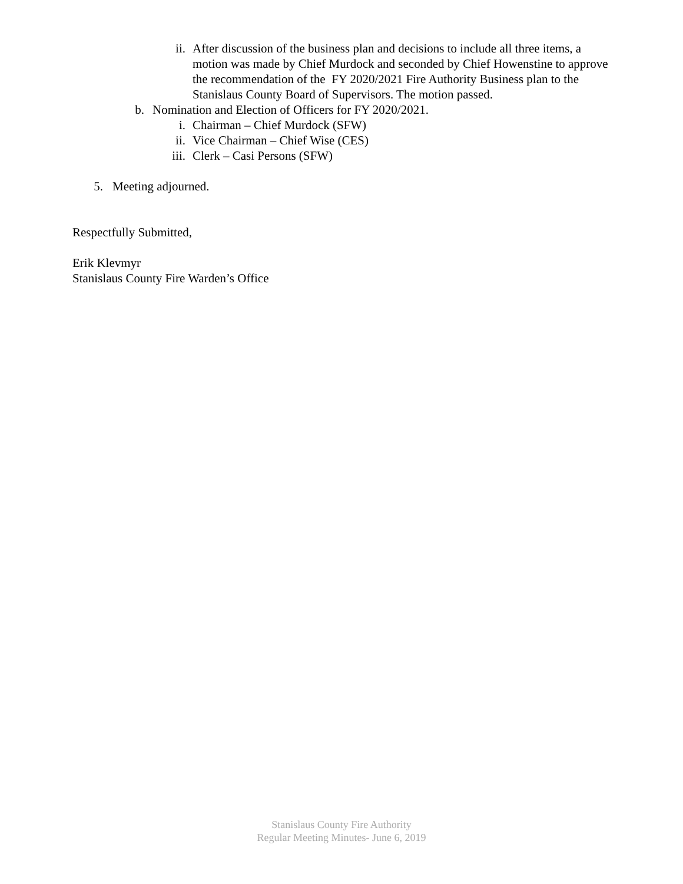ii. After discussion of the business plan and decisions to include all three items, a motion was made by Chief Murdock and seconded by Chief Howenstine to approve the recommendation of the FY 2020/2021 Fire Authority Business plan to the Stanislaus County Board of Supervisors. The motion passed.
b. Nomination and Election of Officers for FY 2020/2021.
i. Chairman – Chief Murdock (SFW)
ii. Vice Chairman – Chief Wise (CES)
iii. Clerk – Casi Persons (SFW)
5. Meeting adjourned.
Respectfully Submitted,
Erik Klevmyr
Stanislaus County Fire Warden’s Office
Stanislaus County Fire Authority
Regular Meeting Minutes- June 6, 2019